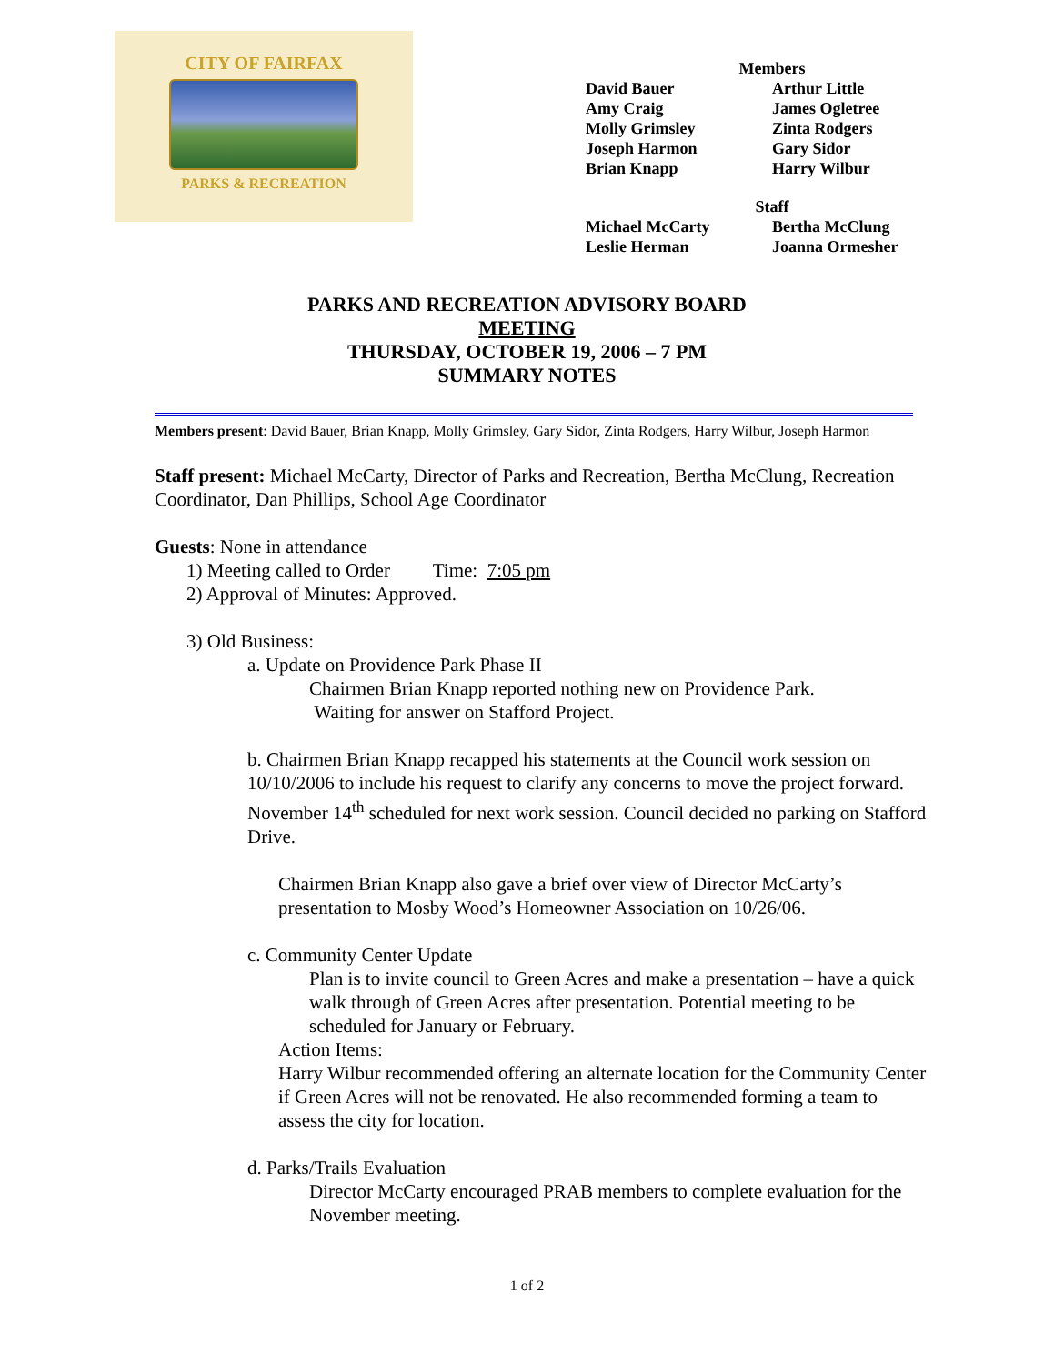CITY OF FAIRFAX
PARKS & RECREATION
Members
| David Bauer | Arthur Little |
| Amy Craig | James Ogletree |
| Molly Grimsley | Zinta Rodgers |
| Joseph Harmon | Gary Sidor |
| Brian Knapp | Harry Wilbur |
Staff
| Michael McCarty | Bertha McClung |
| Leslie Herman | Joanna Ormesher |
PARKS AND RECREATION ADVISORY BOARD
MEETING
THURSDAY, OCTOBER 19, 2006 – 7 PM
SUMMARY NOTES
Members present: David Bauer, Brian Knapp, Molly Grimsley, Gary Sidor, Zinta Rodgers, Harry Wilbur, Joseph Harmon
Staff present: Michael McCarty, Director of Parks and Recreation, Bertha McClung, Recreation Coordinator, Dan Phillips, School Age Coordinator
Guests: None in attendance
1) Meeting called to Order Time: 7:05 pm
2) Approval of Minutes: Approved.
3) Old Business:
a. Update on Providence Park Phase II
Chairmen Brian Knapp reported nothing new on Providence Park.
Waiting for answer on Stafford Project.
b. Chairmen Brian Knapp recapped his statements at the Council work session on 10/10/2006 to include his request to clarify any concerns to move the project forward. November 14<sup>th</sup> scheduled for next work session. Council decided no parking on Stafford Drive.
Chairmen Brian Knapp also gave a brief over view of Director McCarty’s presentation to Mosby Wood’s Homeowner Association on 10/26/06.
c. Community Center Update
Plan is to invite council to Green Acres and make a presentation – have a quick walk through of Green Acres after presentation. Potential meeting to be scheduled for January or February.
Action Items:
Harry Wilbur recommended offering an alternate location for the Community Center if Green Acres will not be renovated. He also recommended forming a team to assess the city for location.
d. Parks/Trails Evaluation
Director McCarty encouraged PRAB members to complete evaluation for the November meeting.
1 of 2